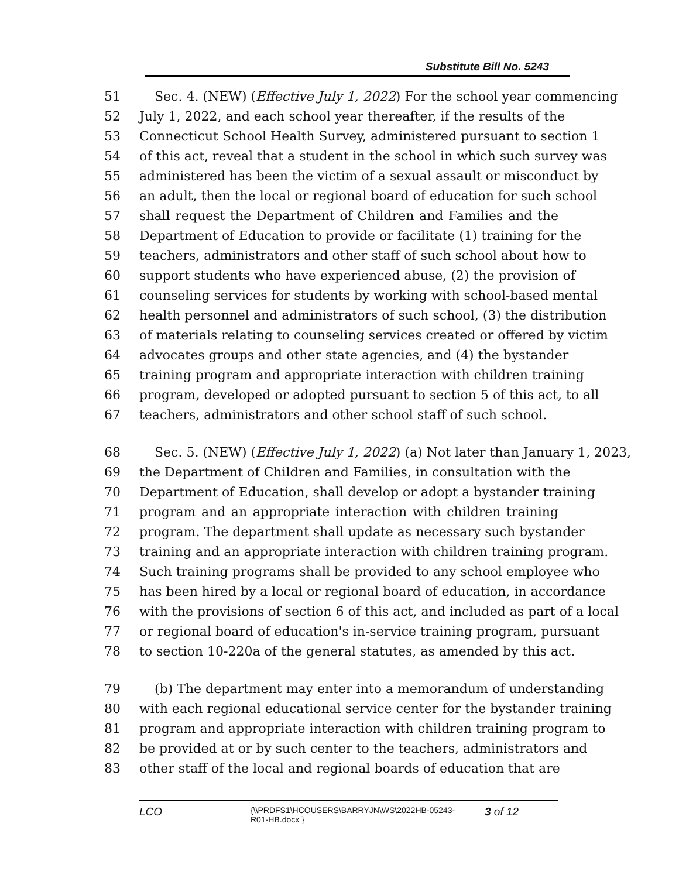Substitute Bill No. 5243
51 Sec. 4. (NEW) (Effective July 1, 2022) For the school year commencing
52 July 1, 2022, and each school year thereafter, if the results of the
53 Connecticut School Health Survey, administered pursuant to section 1
54 of this act, reveal that a student in the school in which such survey was
55 administered has been the victim of a sexual assault or misconduct by
56 an adult, then the local or regional board of education for such school
57 shall request the Department of Children and Families and the
58 Department of Education to provide or facilitate (1) training for the
59 teachers, administrators and other staff of such school about how to
60 support students who have experienced abuse, (2) the provision of
61 counseling services for students by working with school-based mental
62 health personnel and administrators of such school, (3) the distribution
63 of materials relating to counseling services created or offered by victim
64 advocates groups and other state agencies, and (4) the bystander
65 training program and appropriate interaction with children training
66 program, developed or adopted pursuant to section 5 of this act, to all
67 teachers, administrators and other school staff of such school.
68 Sec. 5. (NEW) (Effective July 1, 2022) (a) Not later than January 1, 2023,
69 the Department of Children and Families, in consultation with the
70 Department of Education, shall develop or adopt a bystander training
71 program and an appropriate interaction with children training
72 program. The department shall update as necessary such bystander
73 training and an appropriate interaction with children training program.
74 Such training programs shall be provided to any school employee who
75 has been hired by a local or regional board of education, in accordance
76 with the provisions of section 6 of this act, and included as part of a local
77 or regional board of education's in-service training program, pursuant
78 to section 10-220a of the general statutes, as amended by this act.
79 (b) The department may enter into a memorandum of understanding
80 with each regional educational service center for the bystander training
81 program and appropriate interaction with children training program to
82 be provided at or by such center to the teachers, administrators and
83 other staff of the local and regional boards of education that are
LCO {\\PRDFS1\HCOUSERS\BARRYJN\WS\2022HB-05243-
R01-HB.docx } 3 of 12